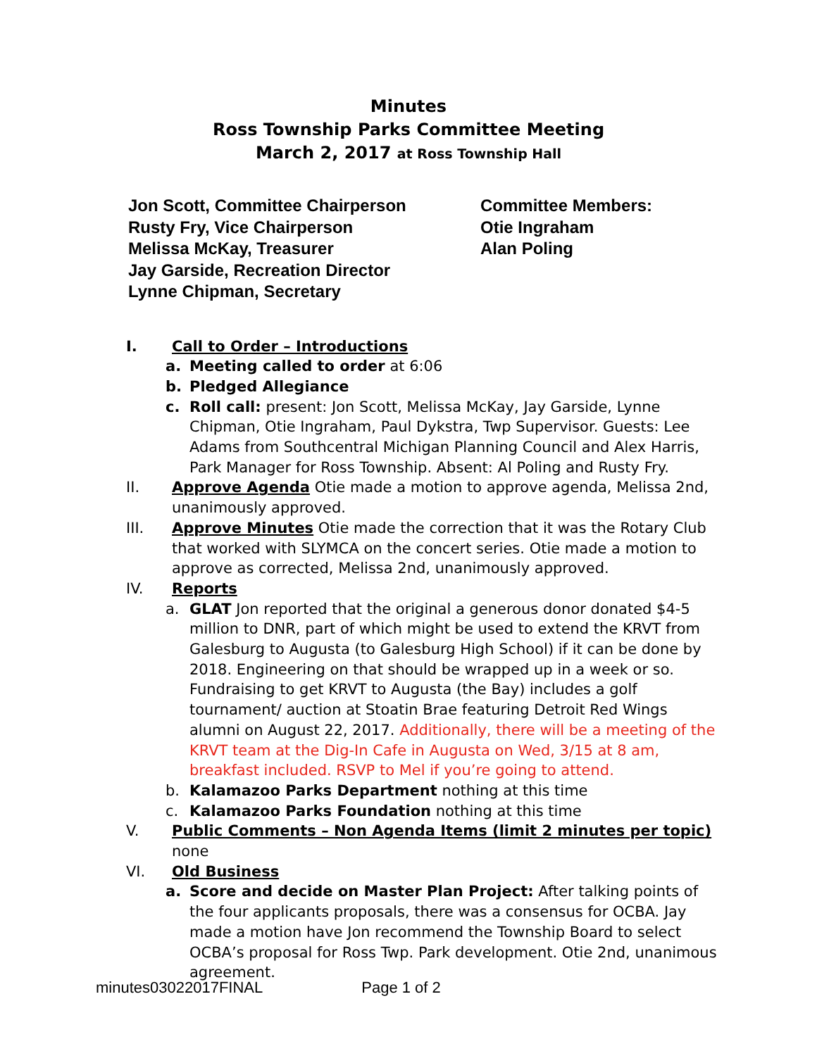Minutes
Ross Township Parks Committee Meeting
March 2, 2017 at Ross Township Hall
Jon Scott, Committee Chairperson
Rusty Fry, Vice Chairperson
Melissa McKay, Treasurer
Jay Garside, Recreation Director
Lynne Chipman, Secretary
Committee Members:
Otie Ingraham
Alan Poling
I. Call to Order – Introductions
a. Meeting called to order at 6:06
b. Pledged Allegiance
c. Roll call: present: Jon Scott, Melissa McKay, Jay Garside, Lynne Chipman, Otie Ingraham, Paul Dykstra, Twp Supervisor. Guests: Lee Adams from Southcentral Michigan Planning Council and Alex Harris, Park Manager for Ross Township. Absent: Al Poling and Rusty Fry.
II. Approve Agenda Otie made a motion to approve agenda, Melissa 2nd, unanimously approved.
III. Approve Minutes Otie made the correction that it was the Rotary Club that worked with SLYMCA on the concert series. Otie made a motion to approve as corrected, Melissa 2nd, unanimously approved.
IV. Reports
a. GLAT Jon reported that the original a generous donor donated $4-5 million to DNR, part of which might be used to extend the KRVT from Galesburg to Augusta (to Galesburg High School) if it can be done by 2018. Engineering on that should be wrapped up in a week or so. Fundraising to get KRVT to Augusta (the Bay) includes a golf tournament/ auction at Stoatin Brae featuring Detroit Red Wings alumni on August 22, 2017. Additionally, there will be a meeting of the KRVT team at the Dig-In Cafe in Augusta on Wed, 3/15 at 8 am, breakfast included. RSVP to Mel if you’re going to attend.
b. Kalamazoo Parks Department nothing at this time
c. Kalamazoo Parks Foundation nothing at this time
V. Public Comments – Non Agenda Items (limit 2 minutes per topic) none
VI. Old Business
a. Score and decide on Master Plan Project: After talking points of the four applicants proposals, there was a consensus for OCBA. Jay made a motion have Jon recommend the Township Board to select OCBA’s proposal for Ross Twp. Park development. Otie 2nd, unanimous agreement.
minutes03022017FINAL Page 1 of 2